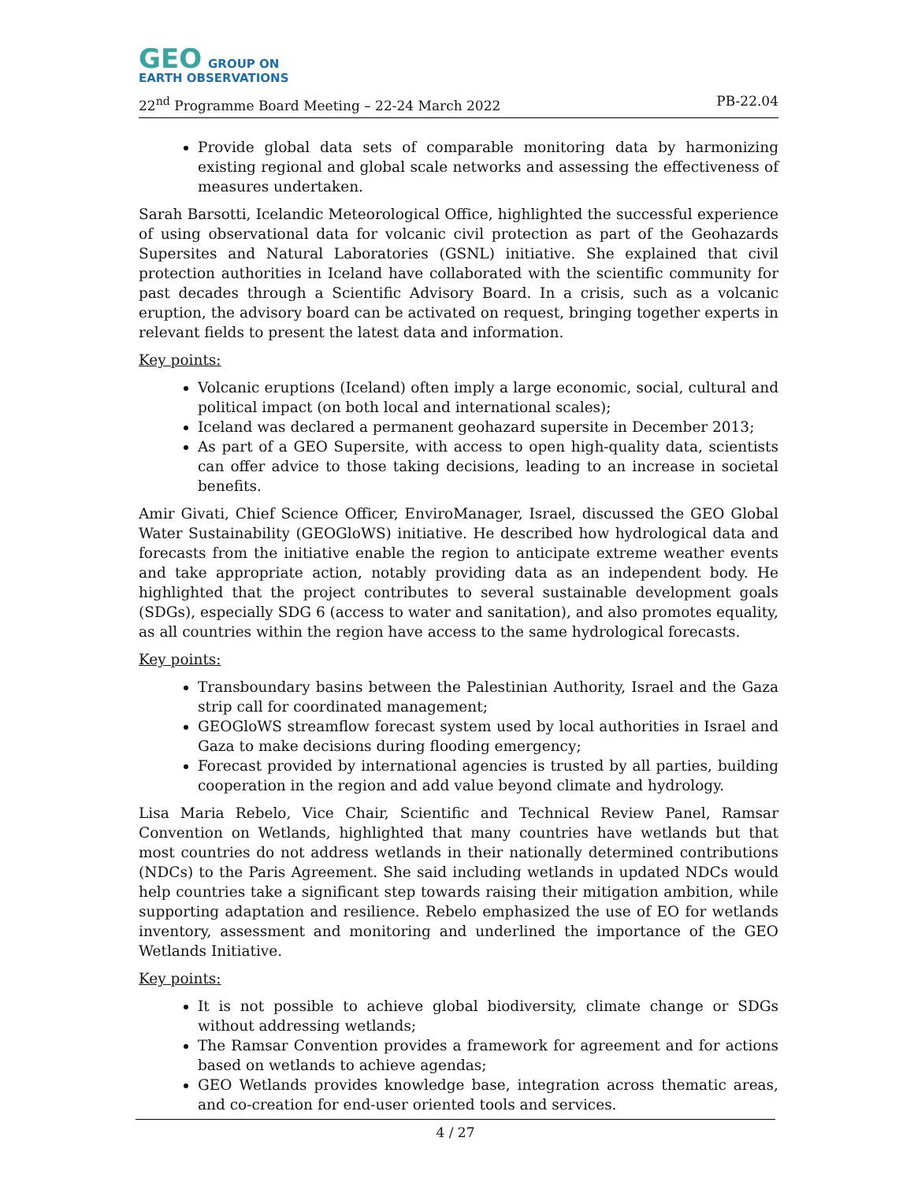GEO GROUP ON
EARTH OBSERVATIONS
22<sup>nd</sup> Programme Board Meeting – 22-24 March 2022 PB-22.04
Provide global data sets of comparable monitoring data by harmonizing existing regional and global scale networks and assessing the effectiveness of measures undertaken.
Sarah Barsotti, Icelandic Meteorological Office, highlighted the successful experience of using observational data for volcanic civil protection as part of the Geohazards Supersites and Natural Laboratories (GSNL) initiative. She explained that civil protection authorities in Iceland have collaborated with the scientific community for past decades through a Scientific Advisory Board. In a crisis, such as a volcanic eruption, the advisory board can be activated on request, bringing together experts in relevant fields to present the latest data and information.
Key points:
Volcanic eruptions (Iceland) often imply a large economic, social, cultural and political impact (on both local and international scales);
Iceland was declared a permanent geohazard supersite in December 2013;
As part of a GEO Supersite, with access to open high-quality data, scientists can offer advice to those taking decisions, leading to an increase in societal benefits.
Amir Givati, Chief Science Officer, EnviroManager, Israel, discussed the GEO Global Water Sustainability (GEOGloWS) initiative. He described how hydrological data and forecasts from the initiative enable the region to anticipate extreme weather events and take appropriate action, notably providing data as an independent body. He highlighted that the project contributes to several sustainable development goals (SDGs), especially SDG 6 (access to water and sanitation), and also promotes equality, as all countries within the region have access to the same hydrological forecasts.
Key points:
Transboundary basins between the Palestinian Authority, Israel and the Gaza strip call for coordinated management;
GEOGloWS streamflow forecast system used by local authorities in Israel and Gaza to make decisions during flooding emergency;
Forecast provided by international agencies is trusted by all parties, building cooperation in the region and add value beyond climate and hydrology.
Lisa Maria Rebelo, Vice Chair, Scientific and Technical Review Panel, Ramsar Convention on Wetlands, highlighted that many countries have wetlands but that most countries do not address wetlands in their nationally determined contributions (NDCs) to the Paris Agreement. She said including wetlands in updated NDCs would help countries take a significant step towards raising their mitigation ambition, while supporting adaptation and resilience. Rebelo emphasized the use of EO for wetlands inventory, assessment and monitoring and underlined the importance of the GEO Wetlands Initiative.
Key points:
It is not possible to achieve global biodiversity, climate change or SDGs without addressing wetlands;
The Ramsar Convention provides a framework for agreement and for actions based on wetlands to achieve agendas;
GEO Wetlands provides knowledge base, integration across thematic areas, and co-creation for end-user oriented tools and services.
4 / 27